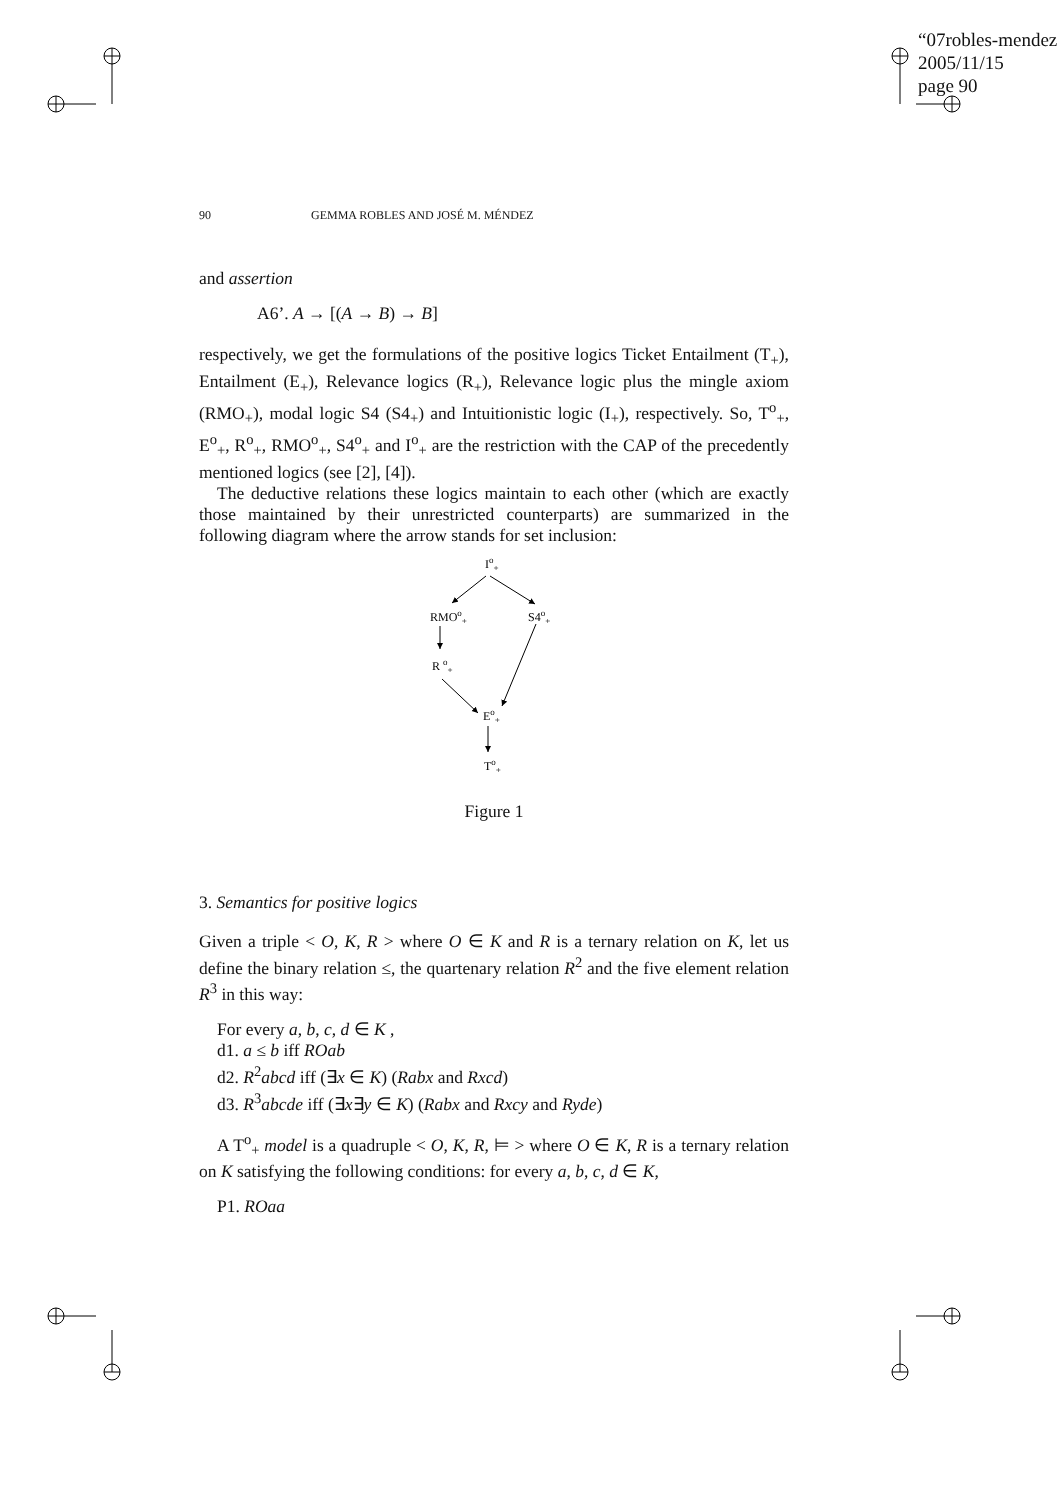“07robles-mendez
2005/11/15
page 90
90 GEMMA ROBLES AND JOSÉ M. MÉNDEZ
and assertion
A6’. A → [(A → B) → B]
respectively, we get the formulations of the positive logics Ticket Entailment (T<sub>+</sub>), Entailment (E<sub>+</sub>), Relevance logics (R<sub>+</sub>), Relevance logic plus the mingle axiom (RMO<sub>+</sub>), modal logic S4 (S4<sub>+</sub>) and Intuitionistic logic (I<sub>+</sub>), respectively. So, T<sup>o</sup><sub>+</sub>, E<sup>o</sup><sub>+</sub>, R<sup>o</sup><sub>+</sub>, RMO<sup>o</sup><sub>+</sub>, S4<sup>o</sup><sub>+</sub> and I<sup>o</sup><sub>+</sub> are the restriction with the CAP of the precedently mentioned logics (see [2], [4]).
The deductive relations these logics maintain to each other (which are exactly those maintained by their unrestricted counterparts) are summarized in the following diagram where the arrow stands for set inclusion:
Io+
RMOo+
S4o+
R o+
Eo+
To+
Figure 1
3. Semantics for positive logics
Given a triple < O, K, R > where O ∈ K and R is a ternary relation on K, let us define the binary relation ≤, the quartenary relation R<sup>2</sup> and the five element relation R<sup>3</sup> in this way:
For every a, b, c, d ∈ K ,
d1. a ≤ b iff ROab
d2. R<sup>2</sup>abcd iff (∃x ∈ K) (Rabx and Rxcd)
d3. R<sup>3</sup>abcde iff (∃x∃y ∈ K) (Rabx and Rxcy and Ryde)
A T<sup>o</sup><sub>+</sub> model is a quadruple < O, K, R, ⊨ > where O ∈ K, R is a ternary relation on K satisfying the following conditions: for every a, b, c, d ∈ K,
P1. ROaa